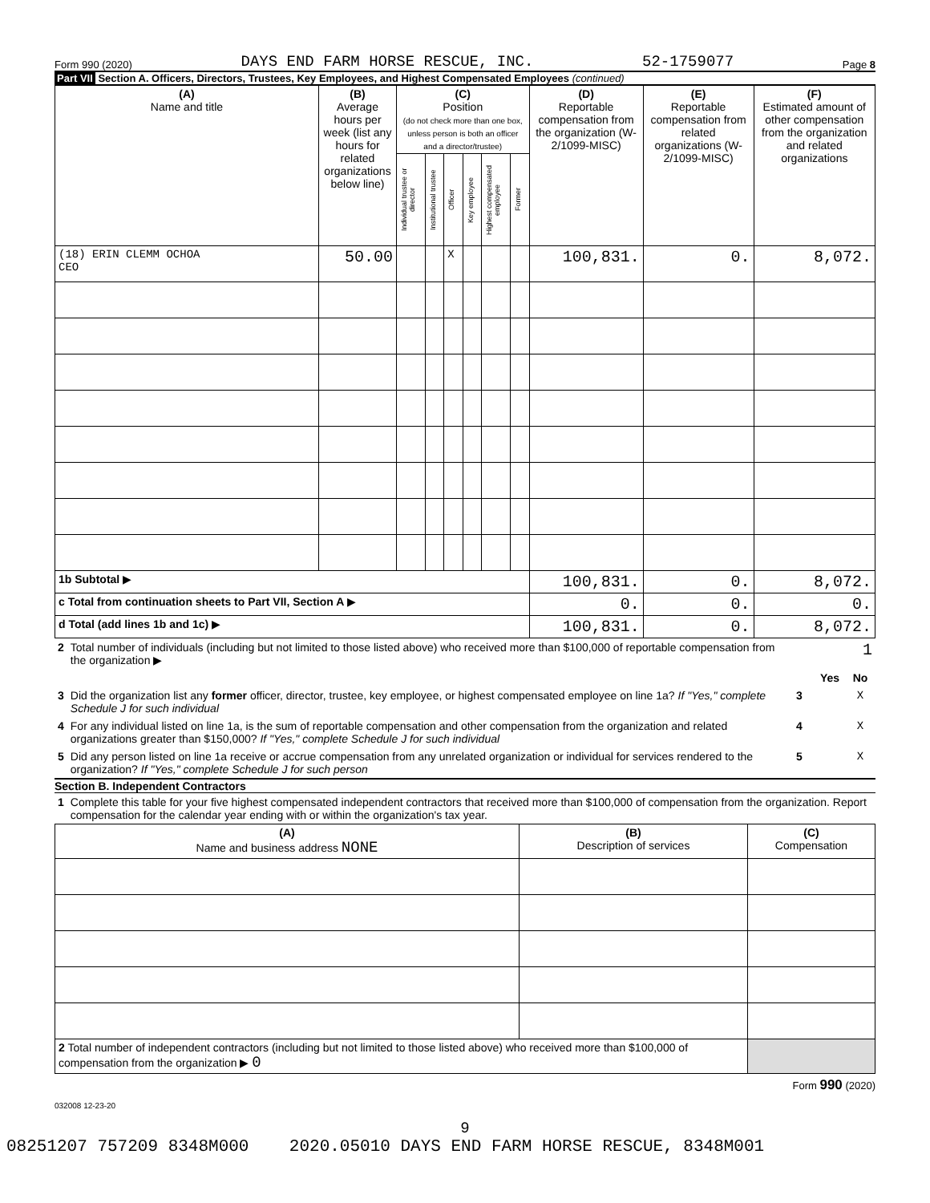Form 990 (2020) DAYS END FARM HORSE RESCUE, INC. 52-1759077 Page 8
Part VII Section A. Officers, Directors, Trustees, Key Employees, and Highest Compensated Employees (continued)
| (A) Name and title | (B) Average hours per week (list any hours for related organizations below line) | (C) Position (do not check more than one box, unless person is both an officer and a director/trustee) | | | | | | (D) Reportable compensation from the organization (W-2/1099-MISC) | (E) Reportable compensation from related organizations (W-2/1099-MISC) | (F) Estimated amount of other compensation from the organization and related organizations |
| --- | --- | --- | --- | --- | --- | --- | --- | --- | --- | --- |
| | | Individual trustee or director | Institutional trustee | Officer | Key employee | Highest compensated employee | Former | | | |
| (18) ERIN CLEMM OCHOA CEO | 50.00 | | | X | | | | 100,831. | 0. | 8,072. |
| 1b Subtotal ▶ | | | | | | | | 100,831. | 0. | 8,072. |
| c Total from continuation sheets to Part VII, Section A ▶ | | | | | | | | 0. | 0. | 0. |
| d Total (add lines 1b and 1c) ▶ | | | | | | | | 100,831. | 0. | 8,072. |
| 2 | Total number of individuals (including but not limited to those listed above) who received more than $100,000 of reportable compensation from the organization ▶ | 1 | | |
| | | | Yes | No |
| 3 | Did the organization list any former officer, director, trustee, key employee, or highest compensated employee on line 1a? If "Yes," complete Schedule J for such individual | 3 | | X |
| 4 | For any individual listed on line 1a, is the sum of reportable compensation and other compensation from the organization and related organizations greater than $150,000? If "Yes," complete Schedule J for such individual | 4 | | X |
| 5 | Did any person listed on line 1a receive or accrue compensation from any unrelated organization or individual for services rendered to the organization? If "Yes," complete Schedule J for such person | 5 | | X |
Section B. Independent Contractors
| 1 | Complete this table for your five highest compensated independent contractors that received more than $100,000 of compensation from the organization. Report compensation for the calendar year ending with or within the organization's tax year. |
| (A) Name and business address NONE | (B) Description of services | (C) Compensation |
| --- | --- | --- |
| 2 Total number of independent contractors (including but not limited to those listed above) who received more than $100,000 of compensation from the organization ▶ 0 | | |
Form 990 (2020)
032008 12-23-20
9
08251207 757209 8348M000 2020.05010 DAYS END FARM HORSE RESCUE, 8348M001